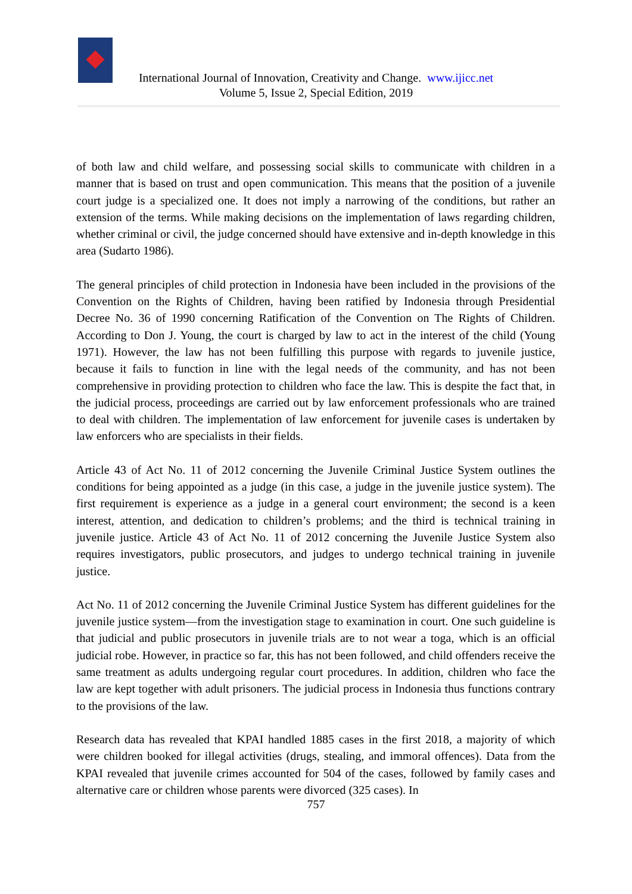International Journal of Innovation, Creativity and Change. www.ijicc.net
Volume 5, Issue 2, Special Edition, 2019
of both law and child welfare, and possessing social skills to communicate with children in a manner that is based on trust and open communication. This means that the position of a juvenile court judge is a specialized one. It does not imply a narrowing of the conditions, but rather an extension of the terms. While making decisions on the implementation of laws regarding children, whether criminal or civil, the judge concerned should have extensive and in-depth knowledge in this area (Sudarto 1986).
The general principles of child protection in Indonesia have been included in the provisions of the Convention on the Rights of Children, having been ratified by Indonesia through Presidential Decree No. 36 of 1990 concerning Ratification of the Convention on The Rights of Children. According to Don J. Young, the court is charged by law to act in the interest of the child (Young 1971). However, the law has not been fulfilling this purpose with regards to juvenile justice, because it fails to function in line with the legal needs of the community, and has not been comprehensive in providing protection to children who face the law. This is despite the fact that, in the judicial process, proceedings are carried out by law enforcement professionals who are trained to deal with children. The implementation of law enforcement for juvenile cases is undertaken by law enforcers who are specialists in their fields.
Article 43 of Act No. 11 of 2012 concerning the Juvenile Criminal Justice System outlines the conditions for being appointed as a judge (in this case, a judge in the juvenile justice system). The first requirement is experience as a judge in a general court environment; the second is a keen interest, attention, and dedication to children’s problems; and the third is technical training in juvenile justice. Article 43 of Act No. 11 of 2012 concerning the Juvenile Justice System also requires investigators, public prosecutors, and judges to undergo technical training in juvenile justice.
Act No. 11 of 2012 concerning the Juvenile Criminal Justice System has different guidelines for the juvenile justice system—from the investigation stage to examination in court. One such guideline is that judicial and public prosecutors in juvenile trials are to not wear a toga, which is an official judicial robe. However, in practice so far, this has not been followed, and child offenders receive the same treatment as adults undergoing regular court procedures. In addition, children who face the law are kept together with adult prisoners. The judicial process in Indonesia thus functions contrary to the provisions of the law.
Research data has revealed that KPAI handled 1885 cases in the first 2018, a majority of which were children booked for illegal activities (drugs, stealing, and immoral offences). Data from the KPAI revealed that juvenile crimes accounted for 504 of the cases, followed by family cases and alternative care or children whose parents were divorced (325 cases). In
757